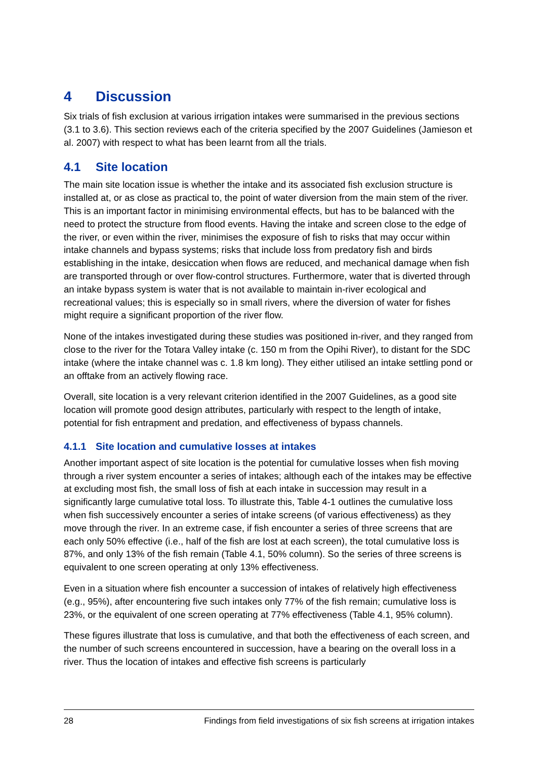4 Discussion
Six trials of fish exclusion at various irrigation intakes were summarised in the previous sections (3.1 to 3.6). This section reviews each of the criteria specified by the 2007 Guidelines (Jamieson et al. 2007) with respect to what has been learnt from all the trials.
4.1 Site location
The main site location issue is whether the intake and its associated fish exclusion structure is installed at, or as close as practical to, the point of water diversion from the main stem of the river. This is an important factor in minimising environmental effects, but has to be balanced with the need to protect the structure from flood events. Having the intake and screen close to the edge of the river, or even within the river, minimises the exposure of fish to risks that may occur within intake channels and bypass systems; risks that include loss from predatory fish and birds establishing in the intake, desiccation when flows are reduced, and mechanical damage when fish are transported through or over flow-control structures. Furthermore, water that is diverted through an intake bypass system is water that is not available to maintain in-river ecological and recreational values; this is especially so in small rivers, where the diversion of water for fishes might require a significant proportion of the river flow.
None of the intakes investigated during these studies was positioned in-river, and they ranged from close to the river for the Totara Valley intake (c. 150 m from the Opihi River), to distant for the SDC intake (where the intake channel was c. 1.8 km long). They either utilised an intake settling pond or an offtake from an actively flowing race.
Overall, site location is a very relevant criterion identified in the 2007 Guidelines, as a good site location will promote good design attributes, particularly with respect to the length of intake, potential for fish entrapment and predation, and effectiveness of bypass channels.
4.1.1 Site location and cumulative losses at intakes
Another important aspect of site location is the potential for cumulative losses when fish moving through a river system encounter a series of intakes; although each of the intakes may be effective at excluding most fish, the small loss of fish at each intake in succession may result in a significantly large cumulative total loss. To illustrate this, Table 4-1 outlines the cumulative loss when fish successively encounter a series of intake screens (of various effectiveness) as they move through the river. In an extreme case, if fish encounter a series of three screens that are each only 50% effective (i.e., half of the fish are lost at each screen), the total cumulative loss is 87%, and only 13% of the fish remain (Table 4.1, 50% column). So the series of three screens is equivalent to one screen operating at only 13% effectiveness.
Even in a situation where fish encounter a succession of intakes of relatively high effectiveness (e.g., 95%), after encountering five such intakes only 77% of the fish remain; cumulative loss is 23%, or the equivalent of one screen operating at 77% effectiveness (Table 4.1, 95% column).
These figures illustrate that loss is cumulative, and that both the effectiveness of each screen, and the number of such screens encountered in succession, have a bearing on the overall loss in a river. Thus the location of intakes and effective fish screens is particularly
28 Findings from field investigations of six fish screens at irrigation intakes